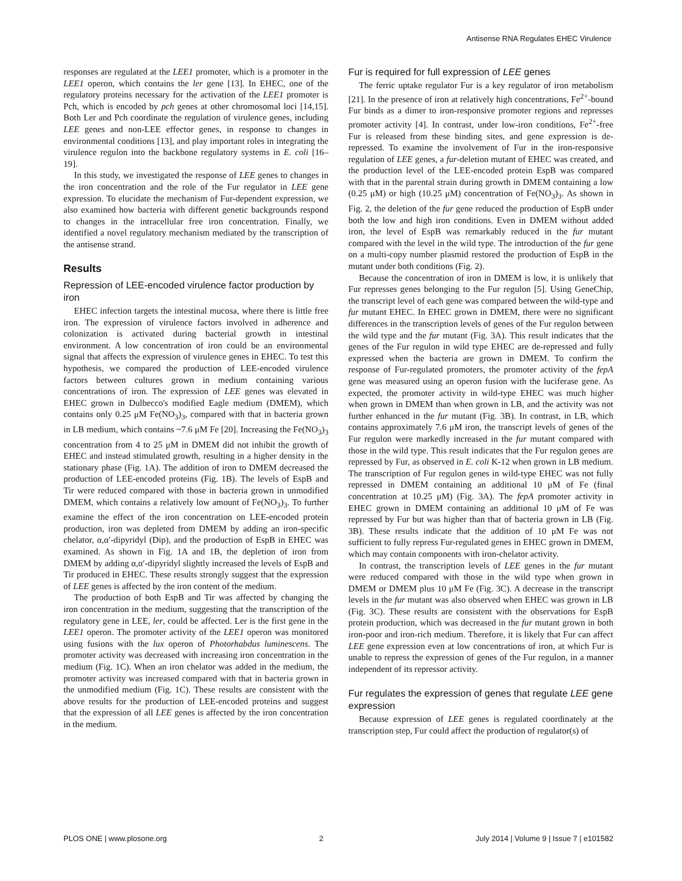Antisense RNA Regulates EHEC Virulence
responses are regulated at the LEE1 promoter, which is a promoter in the LEE1 operon, which contains the ler gene [13]. In EHEC, one of the regulatory proteins necessary for the activation of the LEE1 promoter is Pch, which is encoded by pch genes at other chromosomal loci [14,15]. Both Ler and Pch coordinate the regulation of virulence genes, including LEE genes and non-LEE effector genes, in response to changes in environmental conditions [13], and play important roles in integrating the virulence regulon into the backbone regulatory systems in E. coli [16–19].
In this study, we investigated the response of LEE genes to changes in the iron concentration and the role of the Fur regulator in LEE gene expression. To elucidate the mechanism of Fur-dependent expression, we also examined how bacteria with different genetic backgrounds respond to changes in the intracellular free iron concentration. Finally, we identified a novel regulatory mechanism mediated by the transcription of the antisense strand.
Results
Repression of LEE-encoded virulence factor production by iron
EHEC infection targets the intestinal mucosa, where there is little free iron. The expression of virulence factors involved in adherence and colonization is activated during bacterial growth in intestinal environment. A low concentration of iron could be an environmental signal that affects the expression of virulence genes in EHEC. To test this hypothesis, we compared the production of LEE-encoded virulence factors between cultures grown in medium containing various concentrations of iron. The expression of LEE genes was elevated in EHEC grown in Dulbecco's modified Eagle medium (DMEM), which contains only 0.25 μM Fe(NO<sub>3</sub>)<sub>3</sub>, compared with that in bacteria grown in LB medium, which contains ~7.6 μM Fe [20]. Increasing the Fe(NO<sub>3</sub>)<sub>3</sub> concentration from 4 to 25 μM in DMEM did not inhibit the growth of EHEC and instead stimulated growth, resulting in a higher density in the stationary phase (Fig. 1A). The addition of iron to DMEM decreased the production of LEE-encoded proteins (Fig. 1B). The levels of EspB and Tir were reduced compared with those in bacteria grown in unmodified DMEM, which contains a relatively low amount of Fe(NO<sub>3</sub>)<sub>3</sub>. To further examine the effect of the iron concentration on LEE-encoded protein production, iron was depleted from DMEM by adding an iron-specific chelator, α,α′-dipyridyl (Dip), and the production of EspB in EHEC was examined. As shown in Fig. 1A and 1B, the depletion of iron from DMEM by adding α,α′-dipyridyl slightly increased the levels of EspB and Tir produced in EHEC. These results strongly suggest that the expression of LEE genes is affected by the iron content of the medium.
The production of both EspB and Tir was affected by changing the iron concentration in the medium, suggesting that the transcription of the regulatory gene in LEE, ler, could be affected. Ler is the first gene in the LEE1 operon. The promoter activity of the LEE1 operon was monitored using fusions with the lux operon of Photorhabdus luminescens. The promoter activity was decreased with increasing iron concentration in the medium (Fig. 1C). When an iron chelator was added in the medium, the promoter activity was increased compared with that in bacteria grown in the unmodified medium (Fig. 1C). These results are consistent with the above results for the production of LEE-encoded proteins and suggest that the expression of all LEE genes is affected by the iron concentration in the medium.
Fur is required for full expression of LEE genes
The ferric uptake regulator Fur is a key regulator of iron metabolism [21]. In the presence of iron at relatively high concentrations, Fe<sup>2+</sup>-bound Fur binds as a dimer to iron-responsive promoter regions and represses promoter activity [4]. In contrast, under low-iron conditions, Fe<sup>2+</sup>-free Fur is released from these binding sites, and gene expression is de-repressed. To examine the involvement of Fur in the iron-responsive regulation of LEE genes, a fur-deletion mutant of EHEC was created, and the production level of the LEE-encoded protein EspB was compared with that in the parental strain during growth in DMEM containing a low (0.25 μM) or high (10.25 μM) concentration of Fe(NO<sub>3</sub>)<sub>3</sub>. As shown in Fig. 2, the deletion of the fur gene reduced the production of EspB under both the low and high iron conditions. Even in DMEM without added iron, the level of EspB was remarkably reduced in the fur mutant compared with the level in the wild type. The introduction of the fur gene on a multi-copy number plasmid restored the production of EspB in the mutant under both conditions (Fig. 2).
Because the concentration of iron in DMEM is low, it is unlikely that Fur represses genes belonging to the Fur regulon [5]. Using GeneChip, the transcript level of each gene was compared between the wild-type and fur mutant EHEC. In EHEC grown in DMEM, there were no significant differences in the transcription levels of genes of the Fur regulon between the wild type and the fur mutant (Fig. 3A). This result indicates that the genes of the Fur regulon in wild type EHEC are de-repressed and fully expressed when the bacteria are grown in DMEM. To confirm the response of Fur-regulated promoters, the promoter activity of the fepA gene was measured using an operon fusion with the luciferase gene. As expected, the promoter activity in wild-type EHEC was much higher when grown in DMEM than when grown in LB, and the activity was not further enhanced in the fur mutant (Fig. 3B). In contrast, in LB, which contains approximately 7.6 μM iron, the transcript levels of genes of the Fur regulon were markedly increased in the fur mutant compared with those in the wild type. This result indicates that the Fur regulon genes are repressed by Fur, as observed in E. coli K-12 when grown in LB medium. The transcription of Fur regulon genes in wild-type EHEC was not fully repressed in DMEM containing an additional 10 μM of Fe (final concentration at 10.25 μM) (Fig. 3A). The fepA promoter activity in EHEC grown in DMEM containing an additional 10 μM of Fe was repressed by Fur but was higher than that of bacteria grown in LB (Fig. 3B). These results indicate that the addition of 10 μM Fe was not sufficient to fully repress Fur-regulated genes in EHEC grown in DMEM, which may contain components with iron-chelator activity.
In contrast, the transcription levels of LEE genes in the fur mutant were reduced compared with those in the wild type when grown in DMEM or DMEM plus 10 μM Fe (Fig. 3C). A decrease in the transcript levels in the fur mutant was also observed when EHEC was grown in LB (Fig. 3C). These results are consistent with the observations for EspB protein production, which was decreased in the fur mutant grown in both iron-poor and iron-rich medium. Therefore, it is likely that Fur can affect LEE gene expression even at low concentrations of iron, at which Fur is unable to repress the expression of genes of the Fur regulon, in a manner independent of its repressor activity.
Fur regulates the expression of genes that regulate LEE gene expression
Because expression of LEE genes is regulated coordinately at the transcription step, Fur could affect the production of regulator(s) of
PLOS ONE | www.plosone.org 2 July 2014 | Volume 9 | Issue 7 | e101582